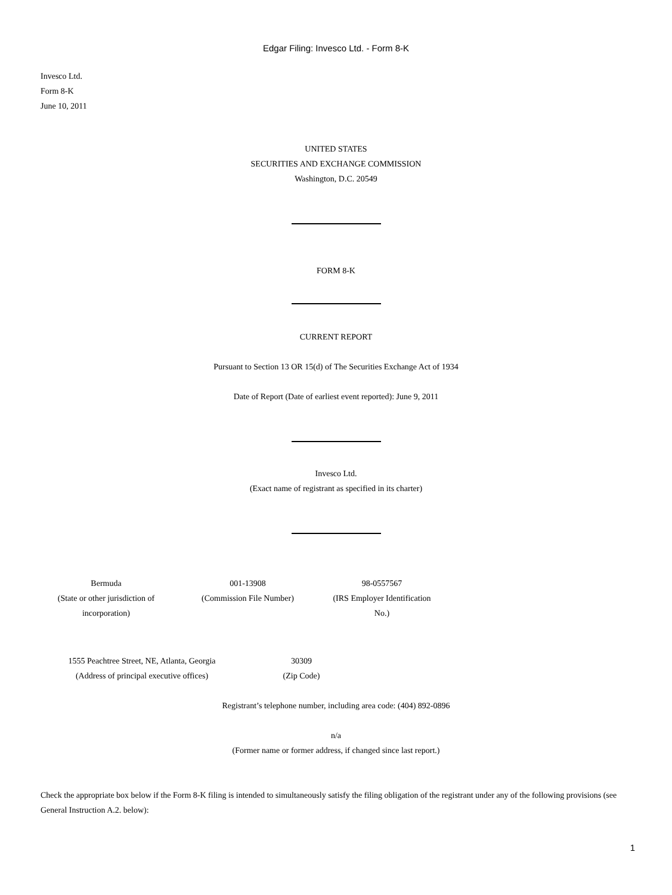Edgar Filing: Invesco Ltd. - Form 8-K
Invesco Ltd.
Form 8-K
June 10, 2011
UNITED STATES
SECURITIES AND EXCHANGE COMMISSION
Washington, D.C. 20549
FORM 8-K
CURRENT REPORT
Pursuant to Section 13 OR 15(d) of The Securities Exchange Act of 1934
Date of Report (Date of earliest event reported): June 9, 2011
Invesco Ltd.
(Exact name of registrant as specified in its charter)
| Bermuda (State or other jurisdiction of incorporation) | 001-13908 (Commission File Number) | 98-0557567 (IRS Employer Identification No.) |
| 1555 Peachtree Street, NE, Atlanta, Georgia | 30309 |
| (Address of principal executive offices) | (Zip Code) |
Registrant’s telephone number, including area code: (404) 892-0896
n/a
(Former name or former address, if changed since last report.)
Check the appropriate box below if the Form 8-K filing is intended to simultaneously satisfy the filing obligation of the registrant under any of the following provisions (see General Instruction A.2. below):
1